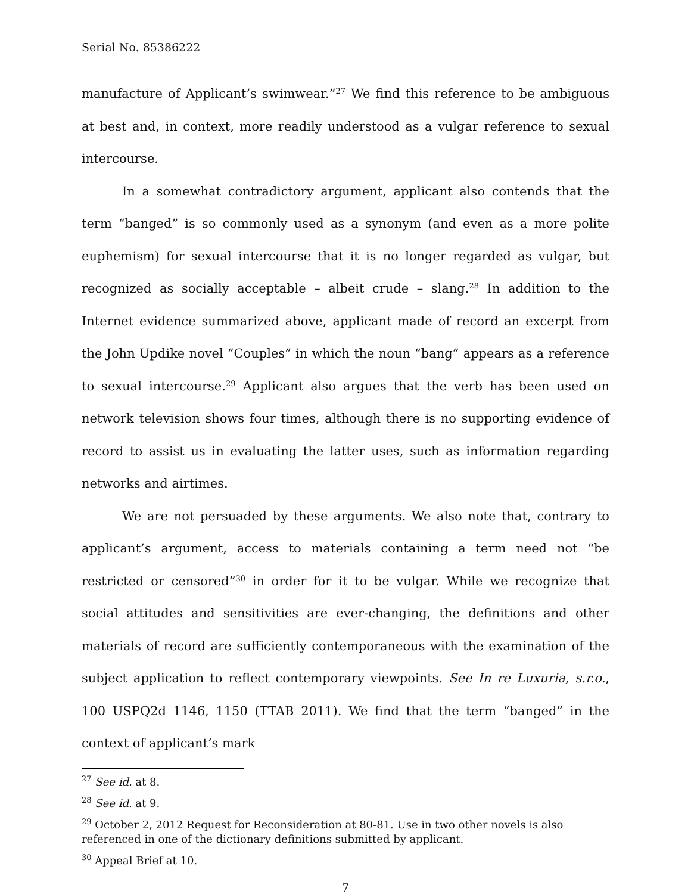Serial No. 85386222
manufacture of Applicant’s swimwear.”<sup>27</sup> We find this reference to be ambiguous at best and, in context, more readily understood as a vulgar reference to sexual intercourse.
In a somewhat contradictory argument, applicant also contends that the term “banged” is so commonly used as a synonym (and even as a more polite euphemism) for sexual intercourse that it is no longer regarded as vulgar, but recognized as socially acceptable – albeit crude – slang.<sup>28</sup> In addition to the Internet evidence summarized above, applicant made of record an excerpt from the John Updike novel “Couples” in which the noun “bang” appears as a reference to sexual intercourse.<sup>29</sup> Applicant also argues that the verb has been used on network television shows four times, although there is no supporting evidence of record to assist us in evaluating the latter uses, such as information regarding networks and airtimes.
We are not persuaded by these arguments. We also note that, contrary to applicant’s argument, access to materials containing a term need not “be restricted or censored”<sup>30</sup> in order for it to be vulgar. While we recognize that social attitudes and sensitivities are ever-changing, the definitions and other materials of record are sufficiently contemporaneous with the examination of the subject application to reflect contemporary viewpoints. See In re Luxuria, s.r.o., 100 USPQ2d 1146, 1150 (TTAB 2011). We find that the term “banged” in the context of applicant’s mark
<sup>27</sup> See id. at 8.
<sup>28</sup> See id. at 9.
<sup>29</sup> October 2, 2012 Request for Reconsideration at 80-81. Use in two other novels is also referenced in one of the dictionary definitions submitted by applicant.
<sup>30</sup> Appeal Brief at 10.
7